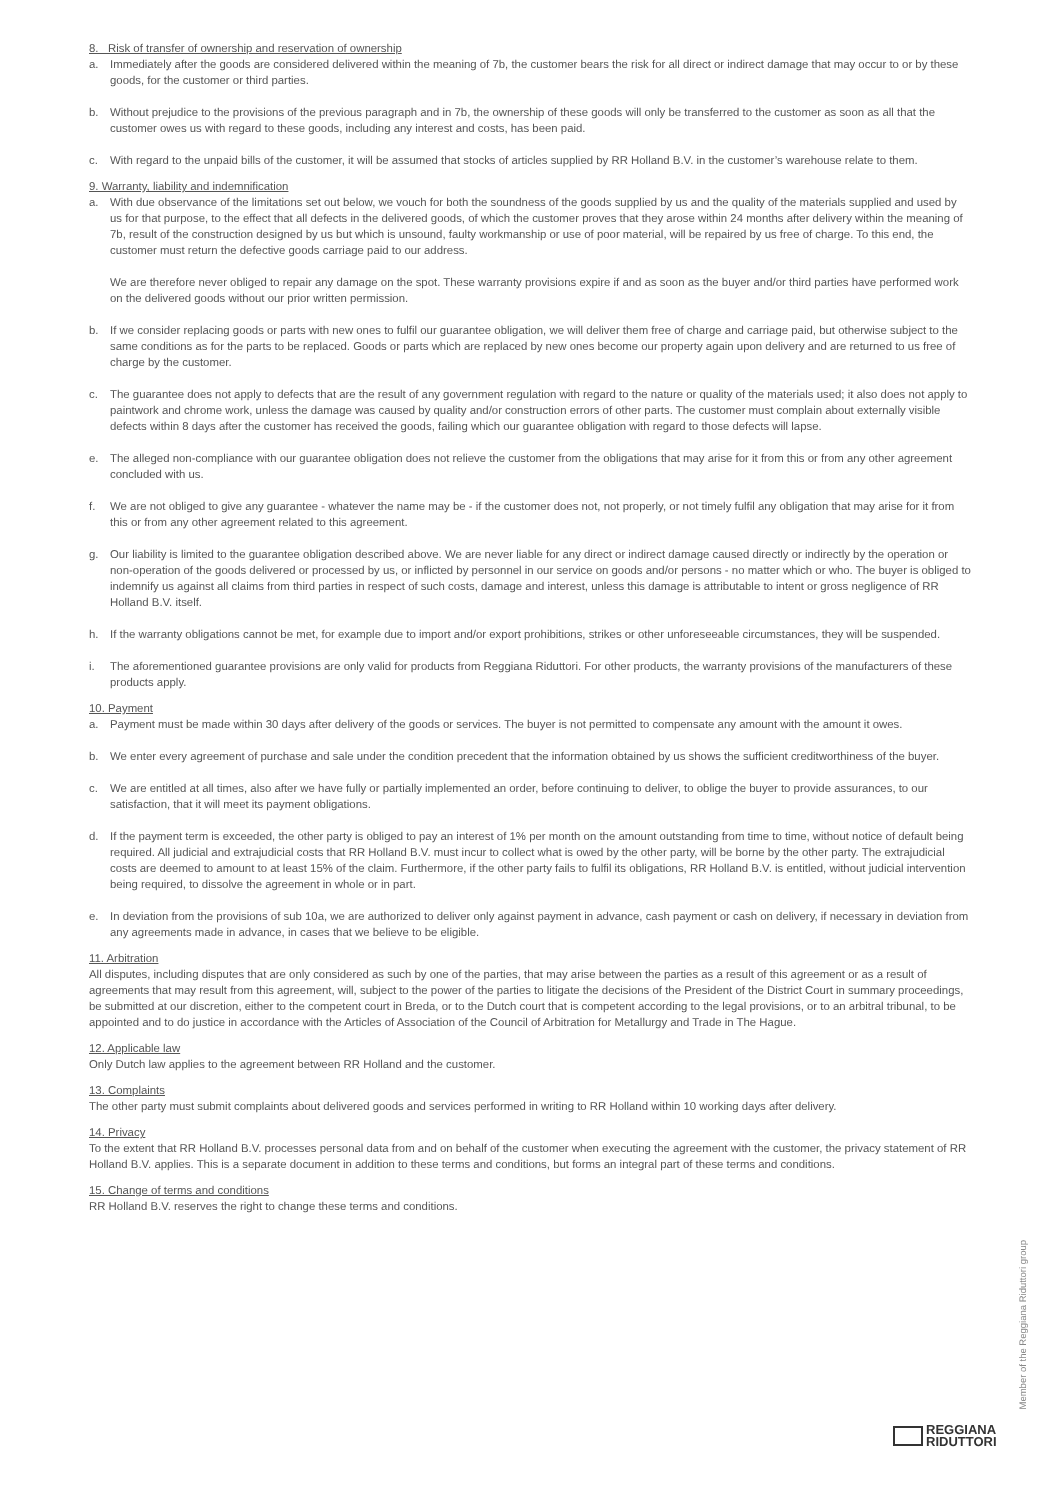8. Risk of transfer of ownership and reservation of ownership
a. Immediately after the goods are considered delivered within the meaning of 7b, the customer bears the risk for all direct or indirect damage that may occur to or by these goods, for the customer or third parties.
b. Without prejudice to the provisions of the previous paragraph and in 7b, the ownership of these goods will only be transferred to the customer as soon as all that the customer owes us with regard to these goods, including any interest and costs, has been paid.
c. With regard to the unpaid bills of the customer, it will be assumed that stocks of articles supplied by RR Holland B.V. in the customer’s warehouse relate to them.
9. Warranty, liability and indemnification
a. With due observance of the limitations set out below, we vouch for both the soundness of the goods supplied by us and the quality of the materials supplied and used by us for that purpose, to the effect that all defects in the delivered goods, of which the customer proves that they arose within 24 months after delivery within the meaning of 7b, result of the construction designed by us but which is unsound, faulty workmanship or use of poor material, will be repaired by us free of charge. To this end, the customer must return the defective goods carriage paid to our address.
We are therefore never obliged to repair any damage on the spot. These warranty provisions expire if and as soon as the buyer and/or third parties have performed work on the delivered goods without our prior written permission.
b. If we consider replacing goods or parts with new ones to fulfil our guarantee obligation, we will deliver them free of charge and carriage paid, but otherwise subject to the same conditions as for the parts to be replaced. Goods or parts which are replaced by new ones become our property again upon delivery and are returned to us free of charge by the customer.
c. The guarantee does not apply to defects that are the result of any government regulation with regard to the nature or quality of the materials used; it also does not apply to paintwork and chrome work, unless the damage was caused by quality and/or construction errors of other parts. The customer must complain about externally visible defects within 8 days after the customer has received the goods, failing which our guarantee obligation with regard to those defects will lapse.
e. The alleged non-compliance with our guarantee obligation does not relieve the customer from the obligations that may arise for it from this or from any other agreement concluded with us.
f. We are not obliged to give any guarantee - whatever the name may be - if the customer does not, not properly, or not timely fulfil any obligation that may arise for it from this or from any other agreement related to this agreement.
g. Our liability is limited to the guarantee obligation described above. We are never liable for any direct or indirect damage caused directly or indirectly by the operation or non-operation of the goods delivered or processed by us, or inflicted by personnel in our service on goods and/or persons - no matter which or who. The buyer is obliged to indemnify us against all claims from third parties in respect of such costs, damage and interest, unless this damage is attributable to intent or gross negligence of RR Holland B.V. itself.
h. If the warranty obligations cannot be met, for example due to import and/or export prohibitions, strikes or other unforeseeable circumstances, they will be suspended.
i. The aforementioned guarantee provisions are only valid for products from Reggiana Riduttori. For other products, the warranty provisions of the manufacturers of these products apply.
10. Payment
a. Payment must be made within 30 days after delivery of the goods or services. The buyer is not permitted to compensate any amount with the amount it owes.
b. We enter every agreement of purchase and sale under the condition precedent that the information obtained by us shows the sufficient creditworthiness of the buyer.
c. We are entitled at all times, also after we have fully or partially implemented an order, before continuing to deliver, to oblige the buyer to provide assurances, to our satisfaction, that it will meet its payment obligations.
d. If the payment term is exceeded, the other party is obliged to pay an interest of 1% per month on the amount outstanding from time to time, without notice of default being required. All judicial and extrajudicial costs that RR Holland B.V. must incur to collect what is owed by the other party, will be borne by the other party. The extrajudicial costs are deemed to amount to at least 15% of the claim. Furthermore, if the other party fails to fulfil its obligations, RR Holland B.V. is entitled, without judicial intervention being required, to dissolve the agreement in whole or in part.
e. In deviation from the provisions of sub 10a, we are authorized to deliver only against payment in advance, cash payment or cash on delivery, if necessary in deviation from any agreements made in advance, in cases that we believe to be eligible.
11. Arbitration
All disputes, including disputes that are only considered as such by one of the parties, that may arise between the parties as a result of this agreement or as a result of agreements that may result from this agreement, will, subject to the power of the parties to litigate the decisions of the President of the District Court in summary proceedings, be submitted at our discretion, either to the competent court in Breda, or to the Dutch court that is competent according to the legal provisions, or to an arbitral tribunal, to be appointed and to do justice in accordance with the Articles of Association of the Council of Arbitration for Metallurgy and Trade in The Hague.
12. Applicable law
Only Dutch law applies to the agreement between RR Holland and the customer.
13. Complaints
The other party must submit complaints about delivered goods and services performed in writing to RR Holland within 10 working days after delivery.
14. Privacy
To the extent that RR Holland B.V. processes personal data from and on behalf of the customer when executing the agreement with the customer, the privacy statement of RR Holland B.V. applies. This is a separate document in addition to these terms and conditions, but forms an integral part of these terms and conditions.
15. Change of terms and conditions
RR Holland B.V. reserves the right to change these terms and conditions.
Member of the Reggiana Riduttori group
REGGIANA
RIDUTTORI